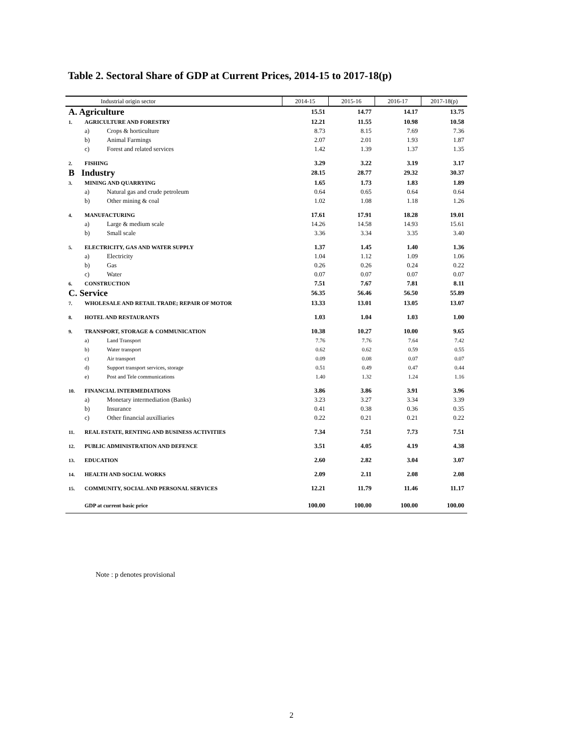Table 2. Sectoral Share of GDP at Current Prices, 2014-15 to 2017-18(p)
| Industrial origin sector | | | 2014-15 | 2015-16 | 2016-17 | 2017-18(p) |
| --- | --- | --- | --- | --- | --- | --- |
| A. Agriculture | | | 15.51 | 14.77 | 14.17 | 13.75 |
| 1. | AGRICULTURE AND FORESTRY | | 12.21 | 11.55 | 10.98 | 10.58 |
| | a) | Crops & horticulture | 8.73 | 8.15 | 7.69 | 7.36 |
| | b) | Animal Farmings | 2.07 | 2.01 | 1.93 | 1.87 |
| | c) | Forest and related services | 1.42 | 1.39 | 1.37 | 1.35 |
| 2. | FISHING | | 3.29 | 3.22 | 3.19 | 3.17 |
| B Industry | | | 28.15 | 28.77 | 29.32 | 30.37 |
| 3. | MINING AND QUARRYING | | 1.65 | 1.73 | 1.83 | 1.89 |
| | a) | Natural gas and crude petroleum | 0.64 | 0.65 | 0.64 | 0.64 |
| | b) | Other mining & coal | 1.02 | 1.08 | 1.18 | 1.26 |
| 4. | MANUFACTURING | | 17.61 | 17.91 | 18.28 | 19.01 |
| | a) | Large & medium scale | 14.26 | 14.58 | 14.93 | 15.61 |
| | b) | Small scale | 3.36 | 3.34 | 3.35 | 3.40 |
| 5. | ELECTRICITY, GAS AND WATER SUPPLY | | 1.37 | 1.45 | 1.40 | 1.36 |
| | a) | Electricity | 1.04 | 1.12 | 1.09 | 1.06 |
| | b) | Gas | 0.26 | 0.26 | 0.24 | 0.22 |
| | c) | Water | 0.07 | 0.07 | 0.07 | 0.07 |
| 6. | CONSTRUCTION | | 7.51 | 7.67 | 7.81 | 8.11 |
| C. Service | | | 56.35 | 56.46 | 56.50 | 55.89 |
| 7. | WHOLESALE AND RETAIL TRADE; REPAIR OF MOTOR | | 13.33 | 13.01 | 13.05 | 13.07 |
| 8. | HOTEL AND RESTAURANTS | | 1.03 | 1.04 | 1.03 | 1.00 |
| 9. | TRANSPORT, STORAGE & COMMUNICATION | | 10.38 | 10.27 | 10.00 | 9.65 |
| | a) | Land Transport | 7.76 | 7.76 | 7.64 | 7.42 |
| | b) | Water transport | 0.62 | 0.62 | 0.59 | 0.55 |
| | c) | Air transport | 0.09 | 0.08 | 0.07 | 0.07 |
| | d) | Support transport services, storage | 0.51 | 0.49 | 0.47 | 0.44 |
| | e) | Post and Tele communications | 1.40 | 1.32 | 1.24 | 1.16 |
| 10. | FINANCIAL INTERMEDIATIONS | | 3.86 | 3.86 | 3.91 | 3.96 |
| | a) | Monetary intermediation (Banks) | 3.23 | 3.27 | 3.34 | 3.39 |
| | b) | Insurance | 0.41 | 0.38 | 0.36 | 0.35 |
| | c) | Other financial auxilliaries | 0.22 | 0.21 | 0.21 | 0.22 |
| 11. | REAL ESTATE, RENTING AND BUSINESS ACTIVITIES | | 7.34 | 7.51 | 7.73 | 7.51 |
| 12. | PUBLIC ADMINISTRATION AND DEFENCE | | 3.51 | 4.05 | 4.19 | 4.38 |
| 13. | EDUCATION | | 2.60 | 2.82 | 3.04 | 3.07 |
| 14. | HEALTH AND SOCIAL WORKS | | 2.09 | 2.11 | 2.08 | 2.08 |
| 15. | COMMUNITY, SOCIAL AND PERSONAL SERVICES | | 12.21 | 11.79 | 11.46 | 11.17 |
| | GDP at current basic price | | 100.00 | 100.00 | 100.00 | 100.00 |
Note : p denotes provisional
2